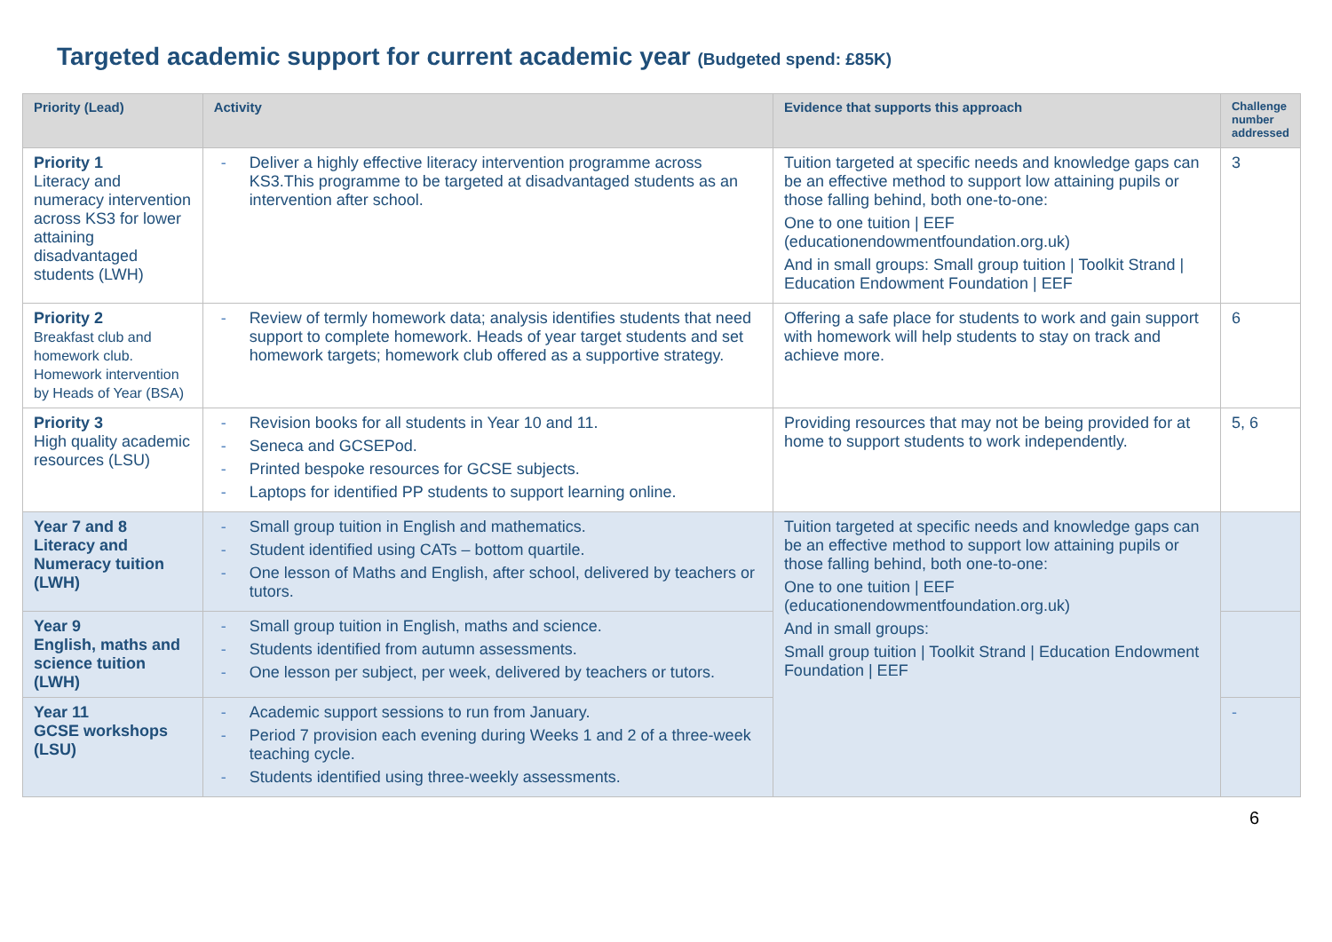Targeted academic support for current academic year (Budgeted spend: £85K)
| Priority (Lead) | Activity | Evidence that supports this approach | Challenge number addressed |
| --- | --- | --- | --- |
| Priority 1 Literacy and numeracy intervention across KS3 for lower attaining disadvantaged students (LWH) | - Deliver a highly effective literacy intervention programme across KS3.This programme to be targeted at disadvantaged students as an intervention after school. | Tuition targeted at specific needs and knowledge gaps can be an effective method to support low attaining pupils or those falling behind, both one-to-one: One to one tuition / EEF (educationendowmentfoundation.org.uk) And in small groups: Small group tuition / Toolkit Strand / Education Endowment Foundation / EEF | 3 |
| Priority 2 Breakfast club and homework club. Homework intervention by Heads of Year (BSA) | - Review of termly homework data; analysis identifies students that need support to complete homework. Heads of year target students and set homework targets; homework club offered as a supportive strategy. | Offering a safe place for students to work and gain support with homework will help students to stay on track and achieve more. | 6 |
| Priority 3 High quality academic resources (LSU) | - Revision books for all students in Year 10 and 11. - Seneca and GCSEPod. - Printed bespoke resources for GCSE subjects. - Laptops for identified PP students to support learning online. | Providing resources that may not be being provided for at home to support students to work independently. | 5, 6 |
| Year 7 and 8 Literacy and Numeracy tuition (LWH) | - Small group tuition in English and mathematics. - Student identified using CATs – bottom quartile. - One lesson of Maths and English, after school, delivered by teachers or tutors. | Tuition targeted at specific needs and knowledge gaps can be an effective method to support low attaining pupils or those falling behind, both one-to-one: One to one tuition / EEF (educationendowmentfoundation.org.uk) And in small groups: Small group tuition / Toolkit Strand / Education Endowment Foundation / EEF | |
| Year 9 English, maths and science tuition (LWH) | - Small group tuition in English, maths and science. - Students identified from autumn assessments. - One lesson per subject, per week, delivered by teachers or tutors. | | |
| Year 11 GCSE workshops (LSU) | - Academic support sessions to run from January. - Period 7 provision each evening during Weeks 1 and 2 of a three-week teaching cycle. - Students identified using three-weekly assessments. | | - |
6